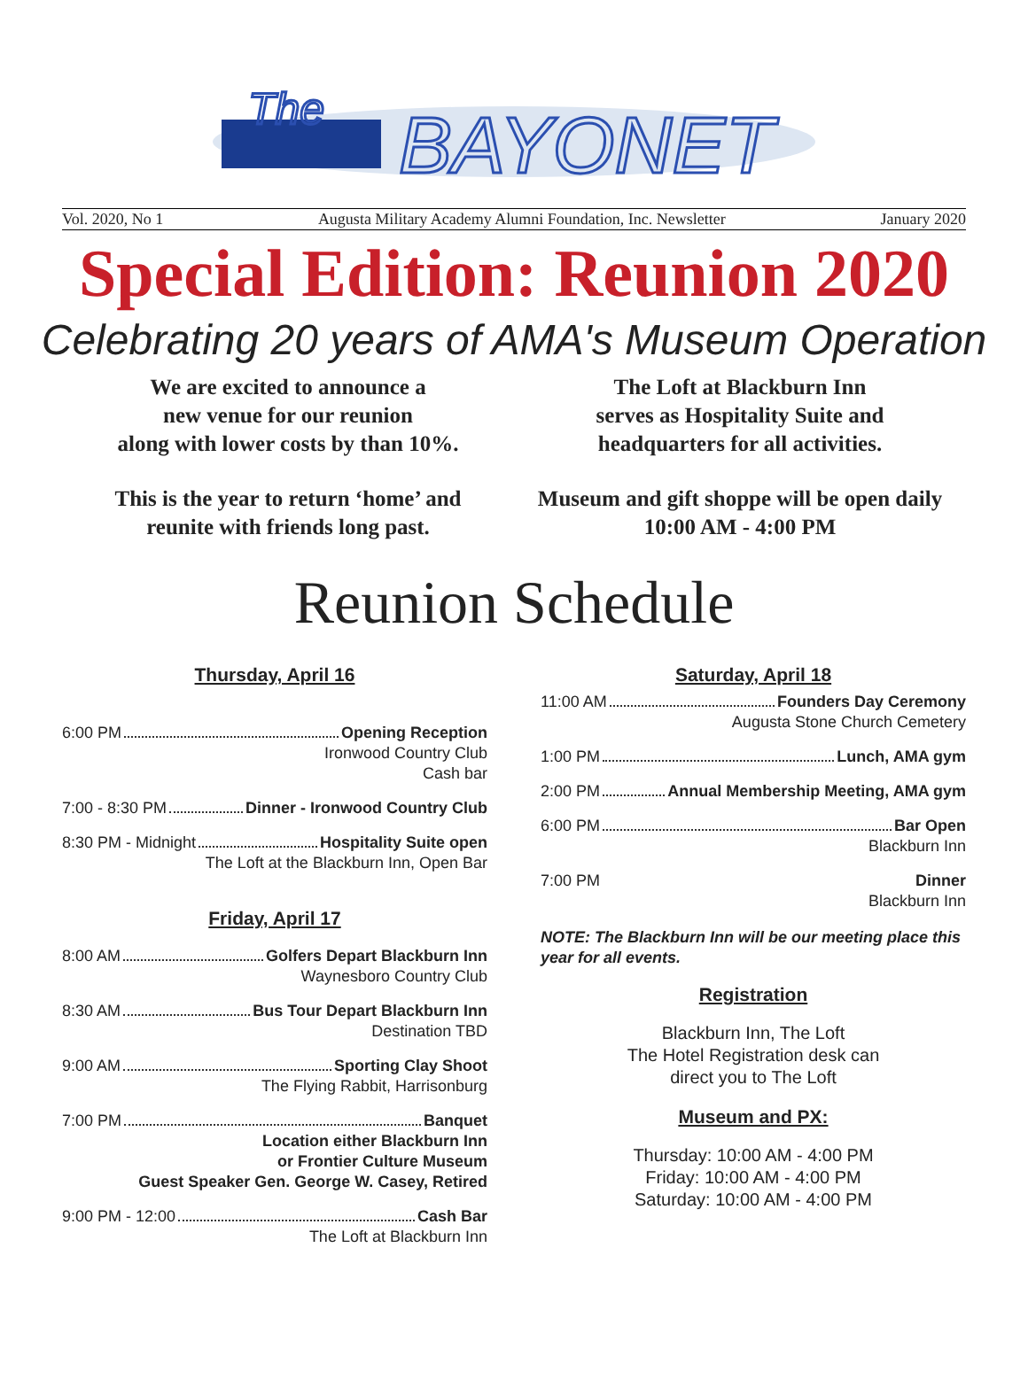BAYONET
The
Vol. 2020, No 1 Augusta Military Academy Alumni Foundation, Inc. Newsletter January 2020
Special Edition: Reunion 2020
Celebrating 20 years of AMA's Museum Operation
We are excited to announce a
new venue for our reunion
along with lower costs by than 10%.
This is the year to return ‘home’ and
reunite with friends long past.
The Loft at Blackburn Inn
serves as Hospitality Suite and
headquarters for all activities.
Museum and gift shoppe will be open daily
10:00 AM - 4:00 PM
Reunion Schedule
Thursday, April 16
6:00 PM Opening Reception
Ironwood Country Club
Cash bar
7:00 - 8:30 PM Dinner - Ironwood Country Club
8:30 PM - Midnight Hospitality Suite open
The Loft at the Blackburn Inn, Open Bar
Friday, April 17
8:00 AM Golfers Depart Blackburn Inn
Waynesboro Country Club
8:30 AM Bus Tour Depart Blackburn Inn
Destination TBD
9:00 AM Sporting Clay Shoot
The Flying Rabbit, Harrisonburg
7:00 PM Banquet
Location either Blackburn Inn
or Frontier Culture Museum
Guest Speaker Gen. George W. Casey, Retired
9:00 PM - 12:00 Cash Bar
The Loft at Blackburn Inn
Saturday, April 18
11:00 AM Founders Day Ceremony
Augusta Stone Church Cemetery
1:00 PM Lunch, AMA gym
2:00 PM Annual Membership Meeting, AMA gym
6:00 PM Bar Open
Blackburn Inn
7:00 PM Dinner
Blackburn Inn
NOTE: The Blackburn Inn will be our meeting place this year for all events.
Registration
Blackburn Inn, The Loft
The Hotel Registration desk can
direct you to The Loft
Museum and PX:
Thursday: 10:00 AM - 4:00 PM
Friday: 10:00 AM - 4:00 PM
Saturday: 10:00 AM - 4:00 PM